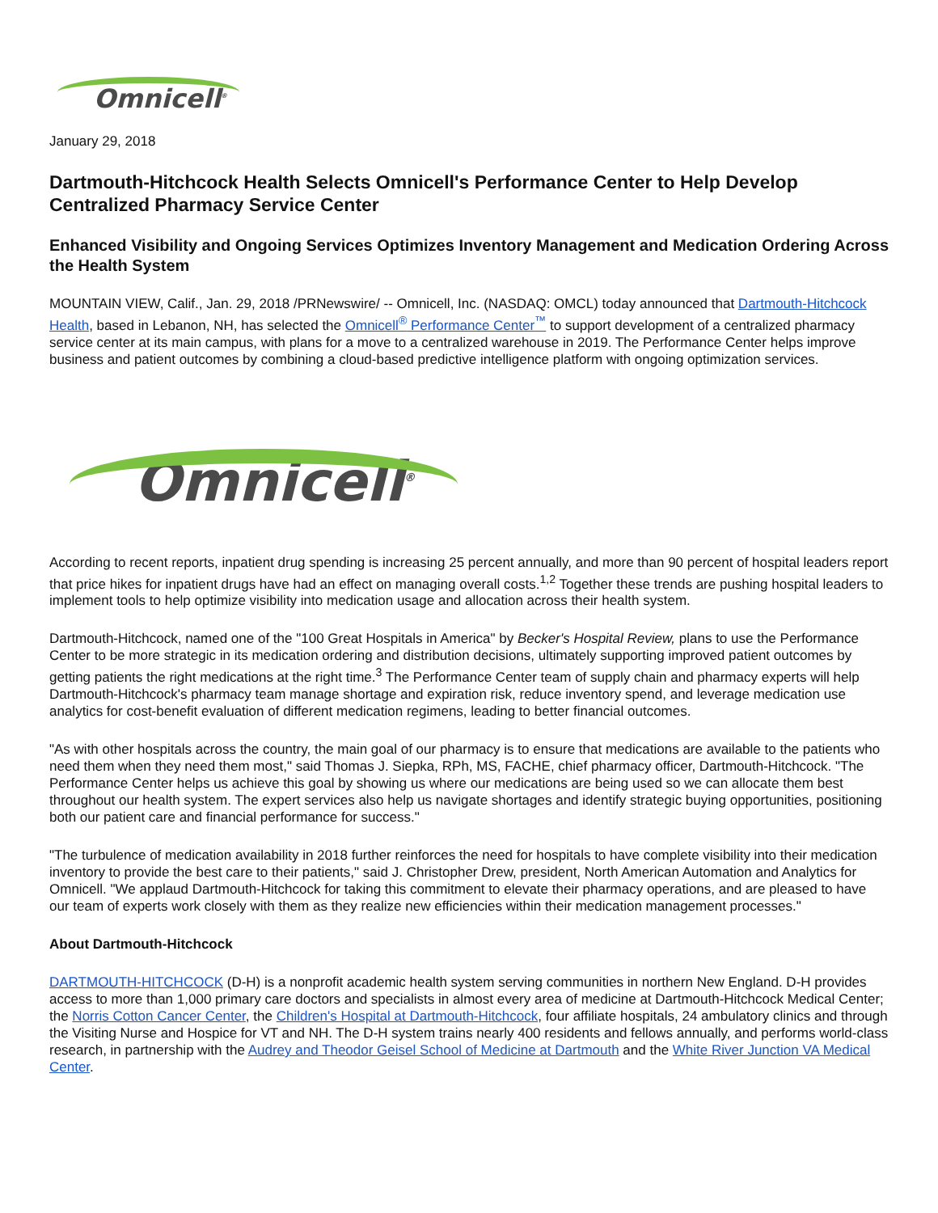Omnicell<sup>®</sup>
January 29, 2018
Dartmouth-Hitchcock Health Selects Omnicell's Performance Center to Help Develop Centralized Pharmacy Service Center
Enhanced Visibility and Ongoing Services Optimizes Inventory Management and Medication Ordering Across the Health System
MOUNTAIN VIEW, Calif., Jan. 29, 2018 /PRNewswire/ -- Omnicell, Inc. (NASDAQ: OMCL) today announced that Dartmouth-Hitchcock Health, based in Lebanon, NH, has selected the Omnicell<sup>®</sup> Performance Center<sup>™</sup> to support development of a centralized pharmacy service center at its main campus, with plans for a move to a centralized warehouse in 2019. The Performance Center helps improve business and patient outcomes by combining a cloud-based predictive intelligence platform with ongoing optimization services.
Omnicell<sup>®</sup>
According to recent reports, inpatient drug spending is increasing 25 percent annually, and more than 90 percent of hospital leaders report that price hikes for inpatient drugs have had an effect on managing overall costs.<sup>1,2</sup> Together these trends are pushing hospital leaders to implement tools to help optimize visibility into medication usage and allocation across their health system.
Dartmouth-Hitchcock, named one of the "100 Great Hospitals in America" by Becker's Hospital Review, plans to use the Performance Center to be more strategic in its medication ordering and distribution decisions, ultimately supporting improved patient outcomes by getting patients the right medications at the right time.<sup>3</sup> The Performance Center team of supply chain and pharmacy experts will help Dartmouth-Hitchcock's pharmacy team manage shortage and expiration risk, reduce inventory spend, and leverage medication use analytics for cost-benefit evaluation of different medication regimens, leading to better financial outcomes.
"As with other hospitals across the country, the main goal of our pharmacy is to ensure that medications are available to the patients who need them when they need them most," said Thomas J. Siepka, RPh, MS, FACHE, chief pharmacy officer, Dartmouth-Hitchcock. "The Performance Center helps us achieve this goal by showing us where our medications are being used so we can allocate them best throughout our health system. The expert services also help us navigate shortages and identify strategic buying opportunities, positioning both our patient care and financial performance for success."
"The turbulence of medication availability in 2018 further reinforces the need for hospitals to have complete visibility into their medication inventory to provide the best care to their patients," said J. Christopher Drew, president, North American Automation and Analytics for Omnicell. "We applaud Dartmouth-Hitchcock for taking this commitment to elevate their pharmacy operations, and are pleased to have our team of experts work closely with them as they realize new efficiencies within their medication management processes."
About Dartmouth-Hitchcock
DARTMOUTH-HITCHCOCK (D-H) is a nonprofit academic health system serving communities in northern New England. D-H provides access to more than 1,000 primary care doctors and specialists in almost every area of medicine at Dartmouth-Hitchcock Medical Center; the Norris Cotton Cancer Center, the Children's Hospital at Dartmouth-Hitchcock, four affiliate hospitals, 24 ambulatory clinics and through the Visiting Nurse and Hospice for VT and NH. The D-H system trains nearly 400 residents and fellows annually, and performs world-class research, in partnership with the Audrey and Theodor Geisel School of Medicine at Dartmouth and the White River Junction VA Medical Center.